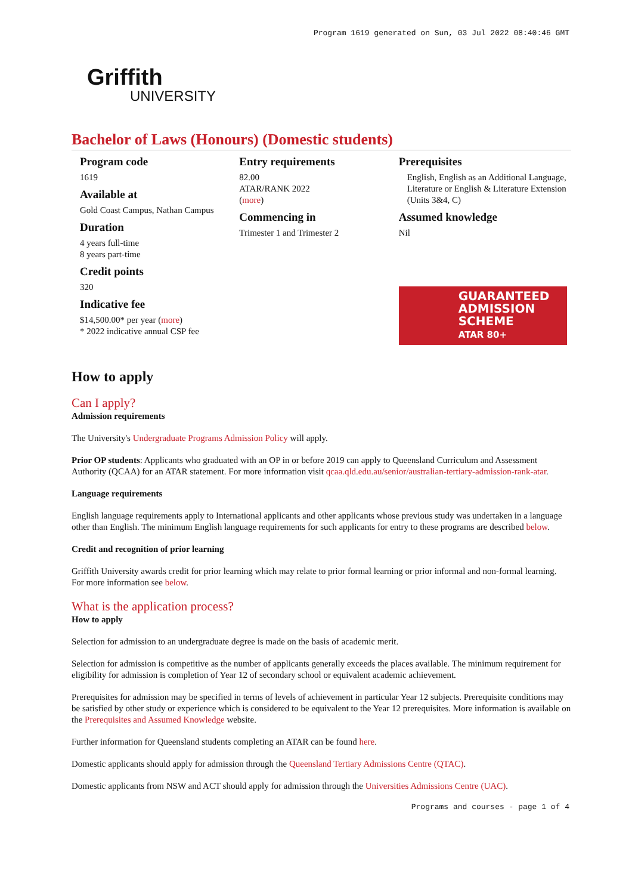Program 1619 generated on Sun, 03 Jul 2022 08:40:46 GMT
Griffith
UNIVERSITY
Bachelor of Laws (Honours) (Domestic students)
Program code
1619
Available at
Gold Coast Campus, Nathan Campus
Duration
4 years full-time
8 years part-time
Credit points
320
Indicative fee
$14,500.00* per year (more)
* 2022 indicative annual CSP fee
Entry requirements
82.00
ATAR/RANK 2022
(more)
Commencing in
Trimester 1 and Trimester 2
Prerequisites
English, English as an Additional Language, Literature or English & Literature Extension (Units 3&4, C)
Assumed knowledge
Nil
GUARANTEED ADMISSION SCHEME
ATAR 80+
How to apply
Can I apply?
Admission requirements
The University's Undergraduate Programs Admission Policy will apply.
Prior OP students: Applicants who graduated with an OP in or before 2019 can apply to Queensland Curriculum and Assessment Authority (QCAA) for an ATAR statement. For more information visit qcaa.qld.edu.au/senior/australian-tertiary-admission-rank-atar.
Language requirements
English language requirements apply to International applicants and other applicants whose previous study was undertaken in a language other than English. The minimum English language requirements for such applicants for entry to these programs are described below.
Credit and recognition of prior learning
Griffith University awards credit for prior learning which may relate to prior formal learning or prior informal and non-formal learning. For more information see below.
What is the application process?
How to apply
Selection for admission to an undergraduate degree is made on the basis of academic merit.
Selection for admission is competitive as the number of applicants generally exceeds the places available. The minimum requirement for eligibility for admission is completion of Year 12 of secondary school or equivalent academic achievement.
Prerequisites for admission may be specified in terms of levels of achievement in particular Year 12 subjects. Prerequisite conditions may be satisfied by other study or experience which is considered to be equivalent to the Year 12 prerequisites. More information is available on the Prerequisites and Assumed Knowledge website.
Further information for Queensland students completing an ATAR can be found here.
Domestic applicants should apply for admission through the Queensland Tertiary Admissions Centre (QTAC).
Domestic applicants from NSW and ACT should apply for admission through the Universities Admissions Centre (UAC).
Programs and courses - page 1 of 4